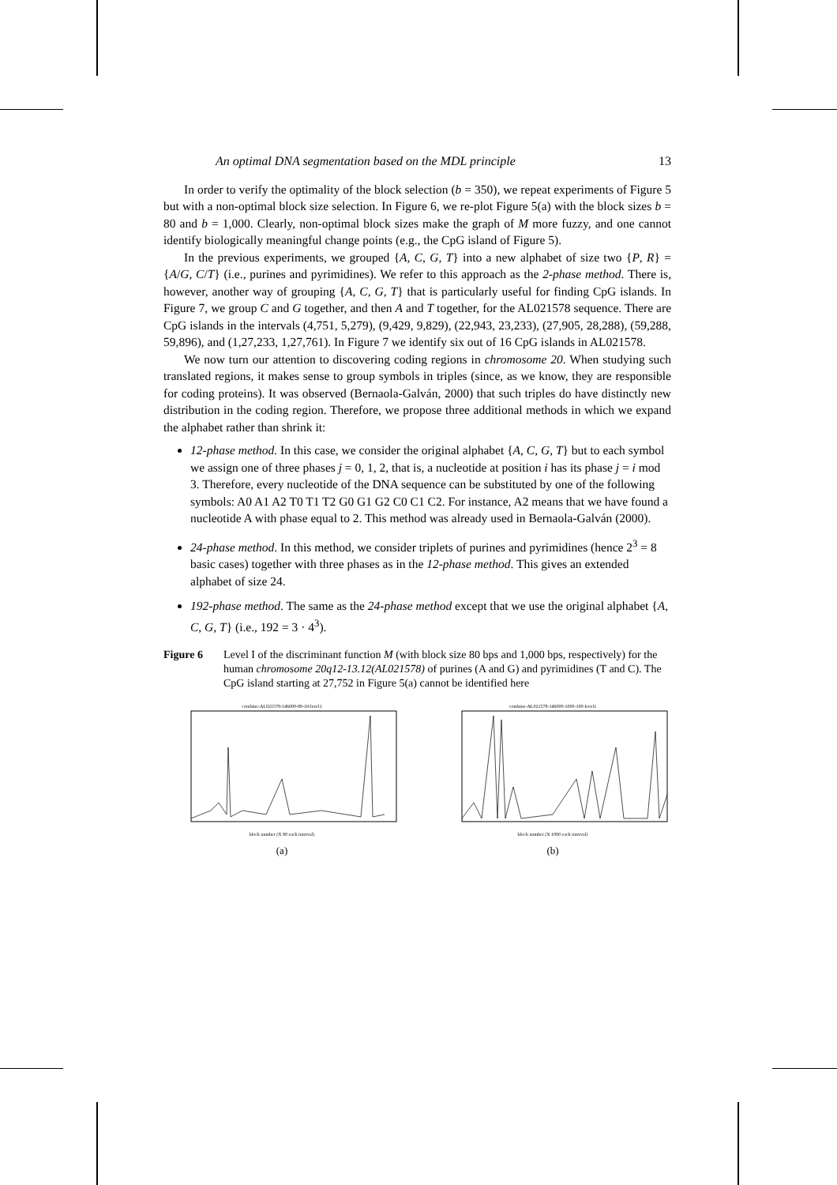An optimal DNA segmentation based on the MDL principle 13
In order to verify the optimality of the block selection (b = 350), we repeat experiments of Figure 5 but with a non-optimal block size selection. In Figure 6, we re-plot Figure 5(a) with the block sizes b = 80 and b = 1,000. Clearly, non-optimal block sizes make the graph of M more fuzzy, and one cannot identify biologically meaningful change points (e.g., the CpG island of Figure 5).
In the previous experiments, we grouped {A, C, G, T} into a new alphabet of size two {P, R} = {A/G, C/T} (i.e., purines and pyrimidines). We refer to this approach as the 2-phase method. There is, however, another way of grouping {A, C, G, T} that is particularly useful for finding CpG islands. In Figure 7, we group C and G together, and then A and T together, for the AL021578 sequence. There are CpG islands in the intervals (4,751, 5,279), (9,429, 9,829), (22,943, 23,233), (27,905, 28,288), (59,288, 59,896), and (1,27,233, 1,27,761). In Figure 7 we identify six out of 16 CpG islands in AL021578.
We now turn our attention to discovering coding regions in chromosome 20. When studying such translated regions, it makes sense to group symbols in triples (since, as we know, they are responsible for coding proteins). It was observed (Bernaola-Galván, 2000) that such triples do have distinctly new distribution in the coding region. Therefore, we propose three additional methods in which we expand the alphabet rather than shrink it:
12-phase method. In this case, we consider the original alphabet {A, C, G, T} but to each symbol we assign one of three phases j = 0, 1, 2, that is, a nucleotide at position i has its phase j = i mod 3. Therefore, every nucleotide of the DNA sequence can be substituted by one of the following symbols: A0 A1 A2 T0 T1 T2 G0 G1 G2 C0 C1 C2. For instance, A2 means that we have found a nucleotide A with phase equal to 2. This method was already used in Bernaola-Galván (2000).
24-phase method. In this method, we consider triplets of purines and pyrimidines (hence 2<sup>3</sup> = 8 basic cases) together with three phases as in the 12-phase method. This gives an extended alphabet of size 24.
192-phase method. The same as the 24-phase method except that we use the original alphabet {A, C, G, T} (i.e., 192 = 3 · 4<sup>3</sup>).
Figure 6 Level I of the discriminant function M (with block size 80 bps and 1,000 bps, respectively) for the human chromosome 20q12-13.12(AL021578) of purines (A and G) and pyrimidines (T and C). The CpG island starting at 27,752 in Figure 5(a) cannot be identified here
combine-AL021578-146000-80-10-level1
block number (X 80 each interval)
(a)
combine-AL021578-146000-1000-100-level1
block number (X 1000 each interval)
(b)